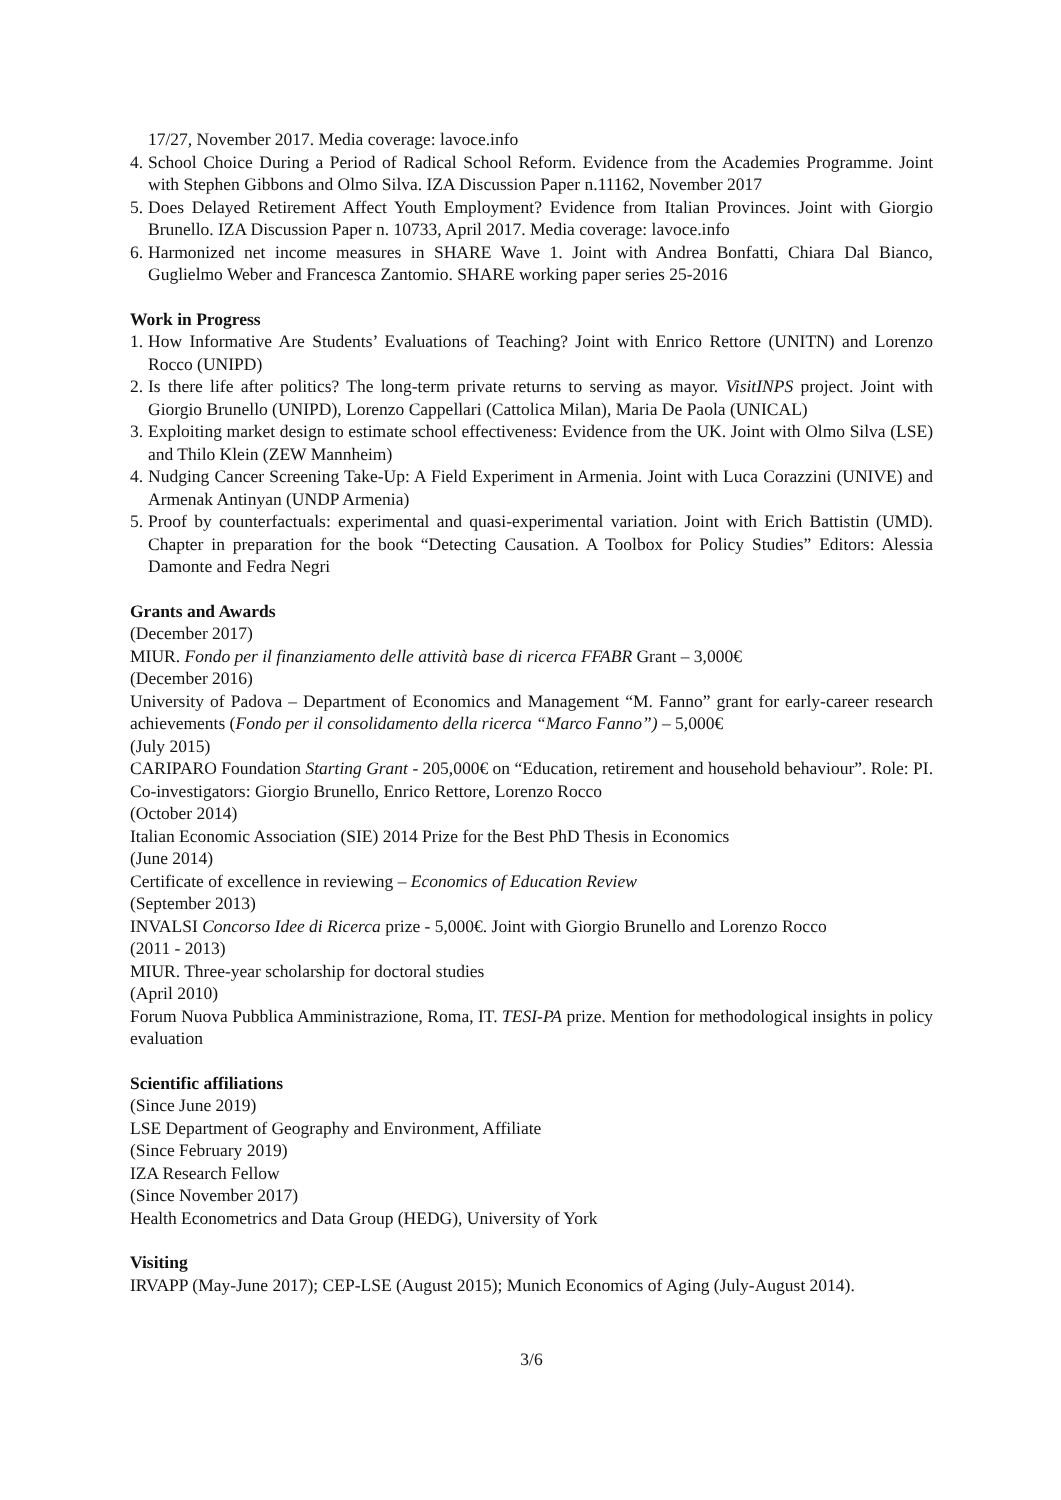17/27, November 2017. Media coverage: lavoce.info
4. School Choice During a Period of Radical School Reform. Evidence from the Academies Programme. Joint with Stephen Gibbons and Olmo Silva. IZA Discussion Paper n.11162, November 2017
5. Does Delayed Retirement Affect Youth Employment? Evidence from Italian Provinces. Joint with Giorgio Brunello. IZA Discussion Paper n. 10733, April 2017. Media coverage: lavoce.info
6. Harmonized net income measures in SHARE Wave 1. Joint with Andrea Bonfatti, Chiara Dal Bianco, Guglielmo Weber and Francesca Zantomio. SHARE working paper series 25-2016
Work in Progress
1. How Informative Are Students’ Evaluations of Teaching? Joint with Enrico Rettore (UNITN) and Lorenzo Rocco (UNIPD)
2. Is there life after politics? The long-term private returns to serving as mayor. VisitINPS project. Joint with Giorgio Brunello (UNIPD), Lorenzo Cappellari (Cattolica Milan), Maria De Paola (UNICAL)
3. Exploiting market design to estimate school effectiveness: Evidence from the UK. Joint with Olmo Silva (LSE) and Thilo Klein (ZEW Mannheim)
4. Nudging Cancer Screening Take-Up: A Field Experiment in Armenia. Joint with Luca Corazzini (UNIVE) and Armenak Antinyan (UNDP Armenia)
5. Proof by counterfactuals: experimental and quasi-experimental variation. Joint with Erich Battistin (UMD). Chapter in preparation for the book “Detecting Causation. A Toolbox for Policy Studies” Editors: Alessia Damonte and Fedra Negri
Grants and Awards
(December 2017)
MIUR. Fondo per il finanziamento delle attività base di ricerca FFABR Grant – 3,000€
(December 2016)
University of Padova – Department of Economics and Management “M. Fanno” grant for early-career research achievements (Fondo per il consolidamento della ricerca “Marco Fanno”) – 5,000€
(July 2015)
CARIPARO Foundation Starting Grant - 205,000€ on “Education, retirement and household behaviour”. Role: PI. Co-investigators: Giorgio Brunello, Enrico Rettore, Lorenzo Rocco
(October 2014)
Italian Economic Association (SIE) 2014 Prize for the Best PhD Thesis in Economics
(June 2014)
Certificate of excellence in reviewing – Economics of Education Review
(September 2013)
INVALSI Concorso Idee di Ricerca prize - 5,000€. Joint with Giorgio Brunello and Lorenzo Rocco
(2011 - 2013)
MIUR. Three-year scholarship for doctoral studies
(April 2010)
Forum Nuova Pubblica Amministrazione, Roma, IT. TESI-PA prize. Mention for methodological insights in policy evaluation
Scientific affiliations
(Since June 2019)
LSE Department of Geography and Environment, Affiliate
(Since February 2019)
IZA Research Fellow
(Since November 2017)
Health Econometrics and Data Group (HEDG), University of York
Visiting
IRVAPP (May-June 2017); CEP-LSE (August 2015); Munich Economics of Aging (July-August 2014).
3/6